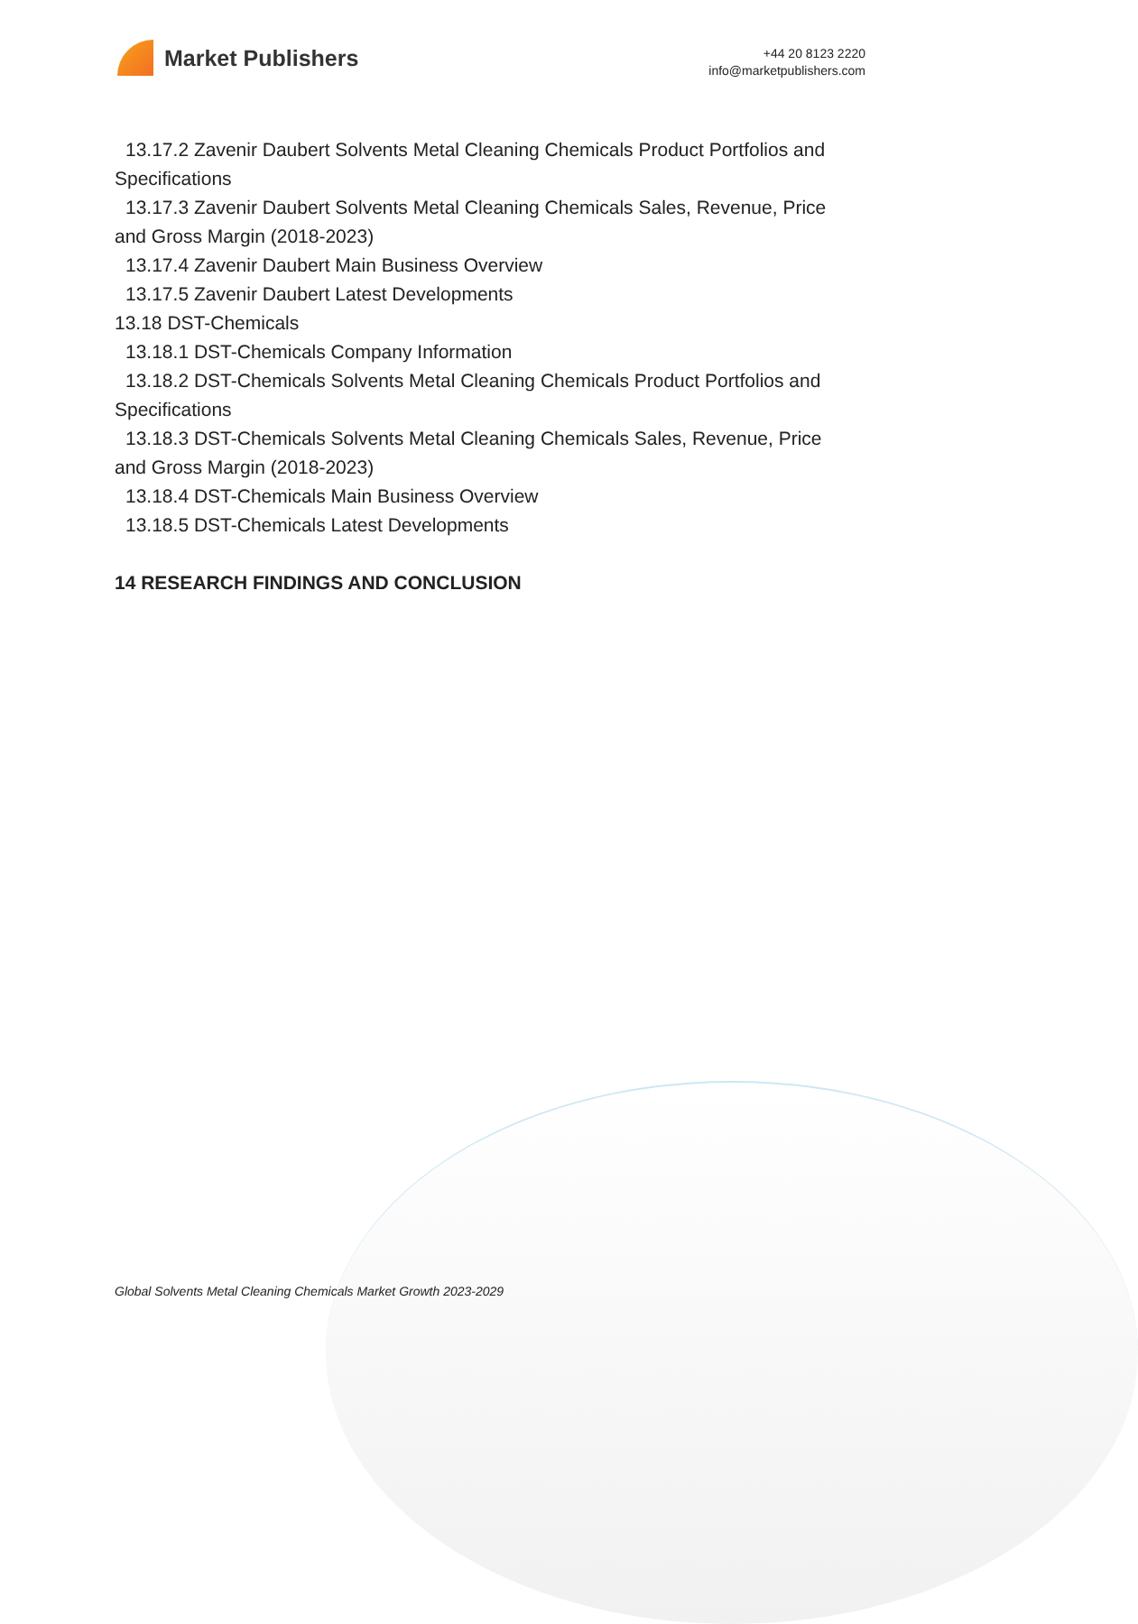Market Publishers
+44 20 8123 2220
info@marketpublishers.com
13.17.2 Zavenir Daubert Solvents Metal Cleaning Chemicals Product Portfolios and
Specifications
13.17.3 Zavenir Daubert Solvents Metal Cleaning Chemicals Sales, Revenue, Price
and Gross Margin (2018-2023)
13.17.4 Zavenir Daubert Main Business Overview
13.17.5 Zavenir Daubert Latest Developments
13.18 DST-Chemicals
13.18.1 DST-Chemicals Company Information
13.18.2 DST-Chemicals Solvents Metal Cleaning Chemicals Product Portfolios and
Specifications
13.18.3 DST-Chemicals Solvents Metal Cleaning Chemicals Sales, Revenue, Price
and Gross Margin (2018-2023)
13.18.4 DST-Chemicals Main Business Overview
13.18.5 DST-Chemicals Latest Developments
14 RESEARCH FINDINGS AND CONCLUSION
Global Solvents Metal Cleaning Chemicals Market Growth 2023-2029